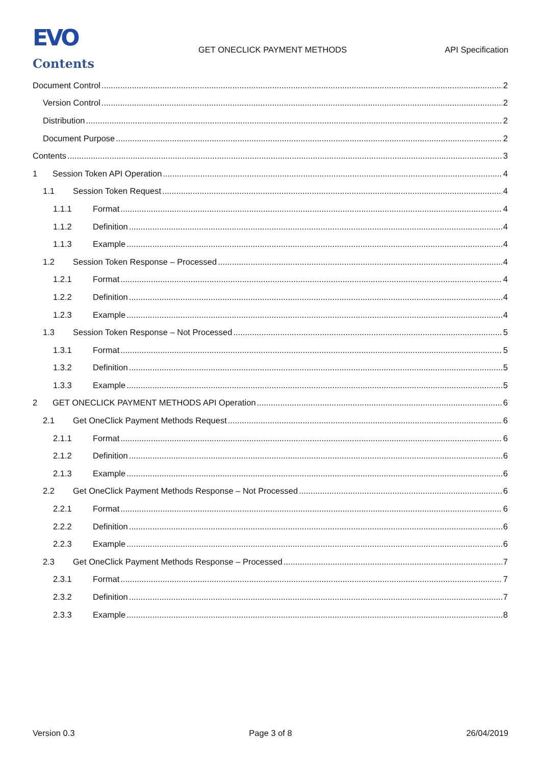EVO
GET ONECLICK PAYMENT METHODS API Specification
Contents
Document Control 2
Version Control 2
Distribution 2
Document Purpose 2
Contents 3
1 Session Token API Operation 4
1.1 Session Token Request 4
1.1.1 Format 4
1.1.2 Definition 4
1.1.3 Example 4
1.2 Session Token Response – Processed 4
1.2.1 Format 4
1.2.2 Definition 4
1.2.3 Example 4
1.3 Session Token Response – Not Processed 5
1.3.1 Format 5
1.3.2 Definition 5
1.3.3 Example 5
2 GET ONECLICK PAYMENT METHODS API Operation 6
2.1 Get OneClick Payment Methods Request 6
2.1.1 Format 6
2.1.2 Definition 6
2.1.3 Example 6
2.2 Get OneClick Payment Methods Response – Not Processed 6
2.2.1 Format 6
2.2.2 Definition 6
2.2.3 Example 6
2.3 Get OneClick Payment Methods Response – Processed 7
2.3.1 Format 7
2.3.2 Definition 7
2.3.3 Example 8
Version 0.3 Page 3 of 8 26/04/2019